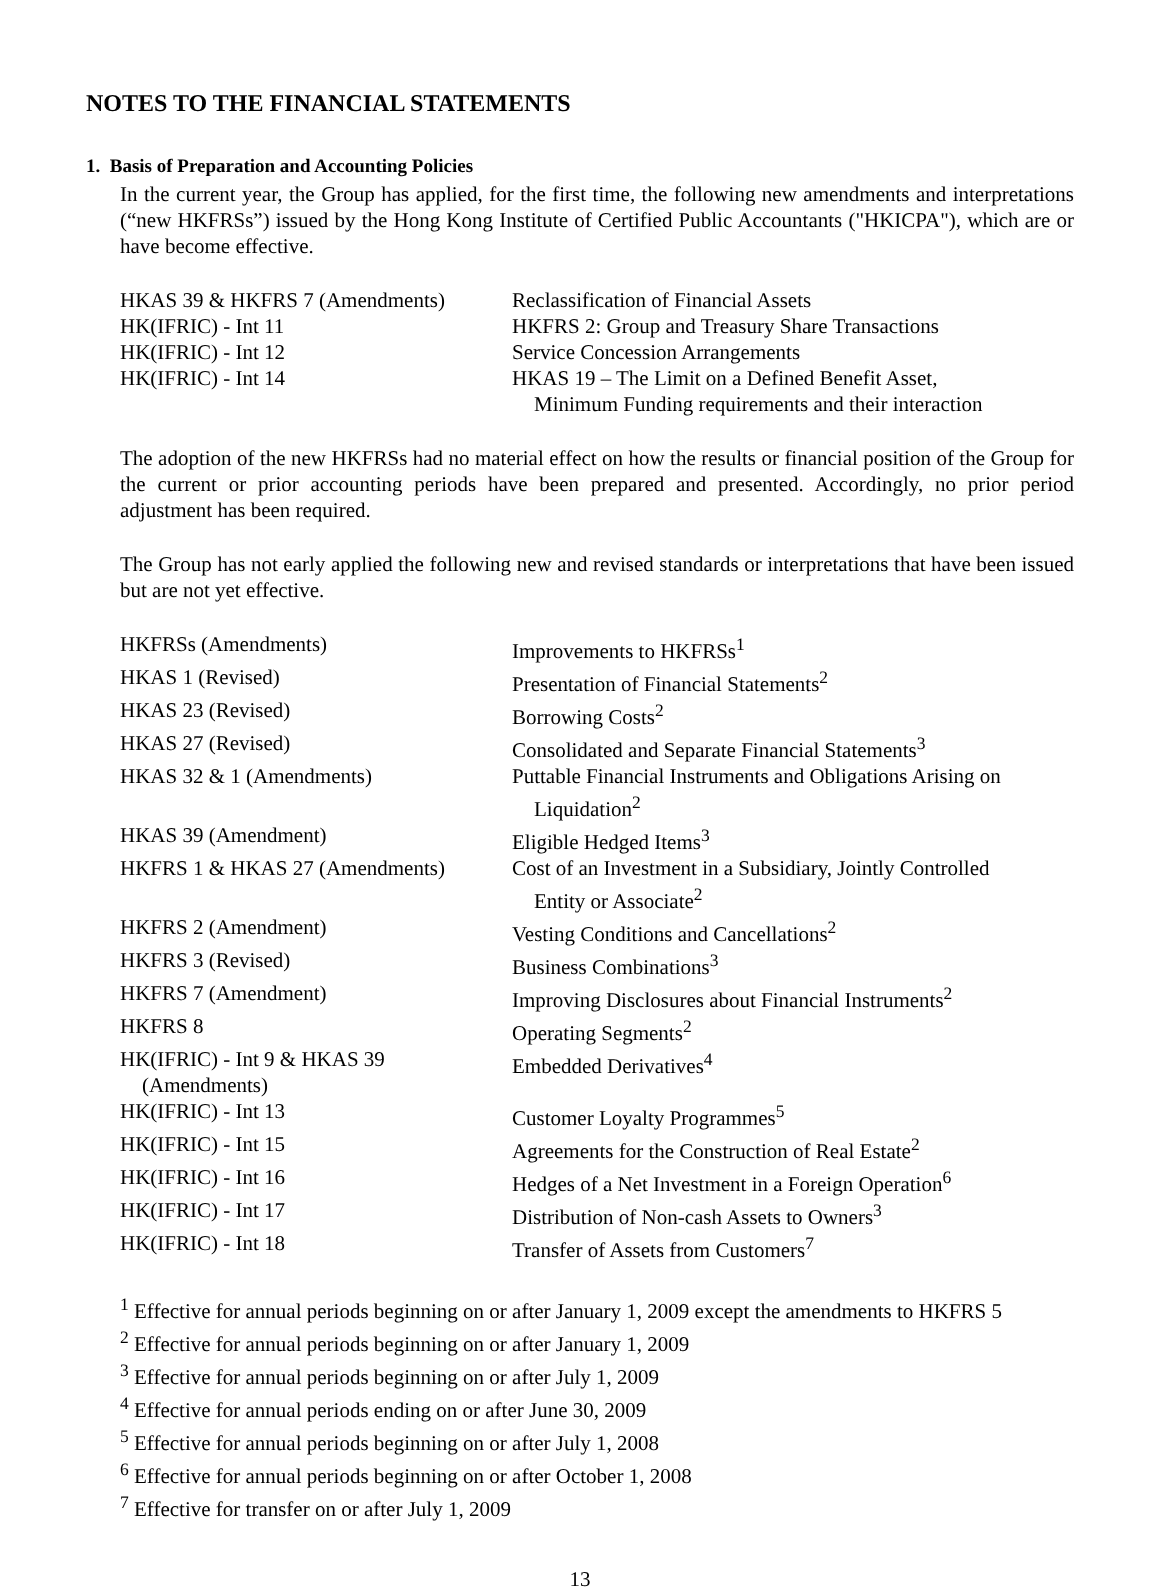NOTES TO THE FINANCIAL STATEMENTS
1. Basis of Preparation and Accounting Policies
In the current year, the Group has applied, for the first time, the following new amendments and interpretations (“new HKFRSs”) issued by the Hong Kong Institute of Certified Public Accountants ("HKICPA"), which are or have become effective.
| HKAS 39 & HKFRS 7 (Amendments) | Reclassification of Financial Assets |
| HK(IFRIC) - Int 11 | HKFRS 2: Group and Treasury Share Transactions |
| HK(IFRIC) - Int 12 | Service Concession Arrangements |
| HK(IFRIC) - Int 14 | HKAS 19 – The Limit on a Defined Benefit Asset, Minimum Funding requirements and their interaction |
The adoption of the new HKFRSs had no material effect on how the results or financial position of the Group for the current or prior accounting periods have been prepared and presented. Accordingly, no prior period adjustment has been required.
The Group has not early applied the following new and revised standards or interpretations that have been issued but are not yet effective.
| HKFRSs (Amendments) | Improvements to HKFRSs<sup>1</sup> |
| HKAS 1 (Revised) | Presentation of Financial Statements<sup>2</sup> |
| HKAS 23 (Revised) | Borrowing Costs<sup>2</sup> |
| HKAS 27 (Revised) | Consolidated and Separate Financial Statements<sup>3</sup> |
| HKAS 32 & 1 (Amendments) | Puttable Financial Instruments and Obligations Arising on Liquidation<sup>2</sup> |
| HKAS 39 (Amendment) | Eligible Hedged Items<sup>3</sup> |
| HKFRS 1 & HKAS 27 (Amendments) | Cost of an Investment in a Subsidiary, Jointly Controlled Entity or Associate<sup>2</sup> |
| HKFRS 2 (Amendment) | Vesting Conditions and Cancellations<sup>2</sup> |
| HKFRS 3 (Revised) | Business Combinations<sup>3</sup> |
| HKFRS 7 (Amendment) | Improving Disclosures about Financial Instruments<sup>2</sup> |
| HKFRS 8 | Operating Segments<sup>2</sup> |
| HK(IFRIC) - Int 9 & HKAS 39 (Amendments) | Embedded Derivatives<sup>4</sup> |
| HK(IFRIC) - Int 13 | Customer Loyalty Programmes<sup>5</sup> |
| HK(IFRIC) - Int 15 | Agreements for the Construction of Real Estate<sup>2</sup> |
| HK(IFRIC) - Int 16 | Hedges of a Net Investment in a Foreign Operation<sup>6</sup> |
| HK(IFRIC) - Int 17 | Distribution of Non-cash Assets to Owners<sup>3</sup> |
| HK(IFRIC) - Int 18 | Transfer of Assets from Customers<sup>7</sup> |
<sup>1</sup> Effective for annual periods beginning on or after January 1, 2009 except the amendments to HKFRS 5
<sup>2</sup> Effective for annual periods beginning on or after January 1, 2009
<sup>3</sup> Effective for annual periods beginning on or after July 1, 2009
<sup>4</sup> Effective for annual periods ending on or after June 30, 2009
<sup>5</sup> Effective for annual periods beginning on or after July 1, 2008
<sup>6</sup> Effective for annual periods beginning on or after October 1, 2008
<sup>7</sup> Effective for transfer on or after July 1, 2009
13